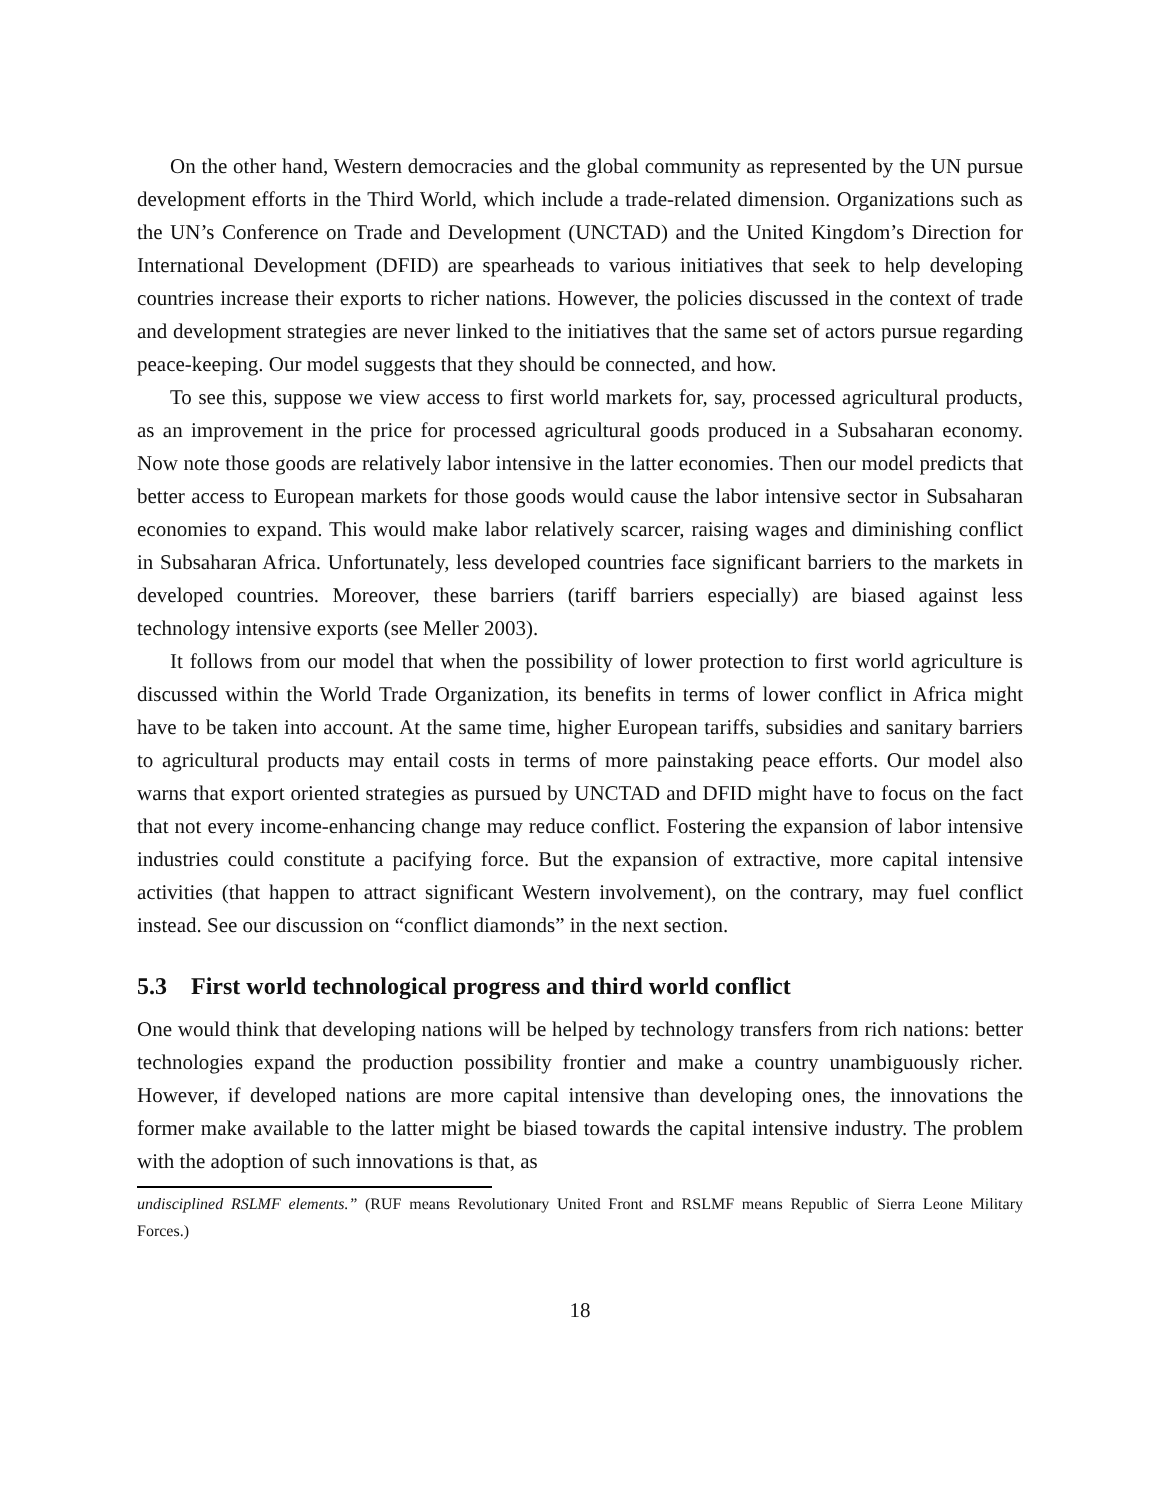On the other hand, Western democracies and the global community as represented by the UN pursue development efforts in the Third World, which include a trade-related dimension. Organizations such as the UN’s Conference on Trade and Development (UNCTAD) and the United Kingdom’s Direction for International Development (DFID) are spearheads to various initiatives that seek to help developing countries increase their exports to richer nations. However, the policies discussed in the context of trade and development strategies are never linked to the initiatives that the same set of actors pursue regarding peace-keeping. Our model suggests that they should be connected, and how.
To see this, suppose we view access to first world markets for, say, processed agricultural products, as an improvement in the price for processed agricultural goods produced in a Subsaharan economy. Now note those goods are relatively labor intensive in the latter economies. Then our model predicts that better access to European markets for those goods would cause the labor intensive sector in Subsaharan economies to expand. This would make labor relatively scarcer, raising wages and diminishing conflict in Subsaharan Africa. Unfortunately, less developed countries face significant barriers to the markets in developed countries. Moreover, these barriers (tariff barriers especially) are biased against less technology intensive exports (see Meller 2003).
It follows from our model that when the possibility of lower protection to first world agriculture is discussed within the World Trade Organization, its benefits in terms of lower conflict in Africa might have to be taken into account. At the same time, higher European tariffs, subsidies and sanitary barriers to agricultural products may entail costs in terms of more painstaking peace efforts. Our model also warns that export oriented strategies as pursued by UNCTAD and DFID might have to focus on the fact that not every income-enhancing change may reduce conflict. Fostering the expansion of labor intensive industries could constitute a pacifying force. But the expansion of extractive, more capital intensive activities (that happen to attract significant Western involvement), on the contrary, may fuel conflict instead. See our discussion on “conflict diamonds” in the next section.
5.3 First world technological progress and third world conflict
One would think that developing nations will be helped by technology transfers from rich nations: better technologies expand the production possibility frontier and make a country unambiguously richer. However, if developed nations are more capital intensive than developing ones, the innovations the former make available to the latter might be biased towards the capital intensive industry. The problem with the adoption of such innovations is that, as
undisciplined RSLMF elements.” (RUF means Revolutionary United Front and RSLMF means Republic of Sierra Leone Military Forces.)
18